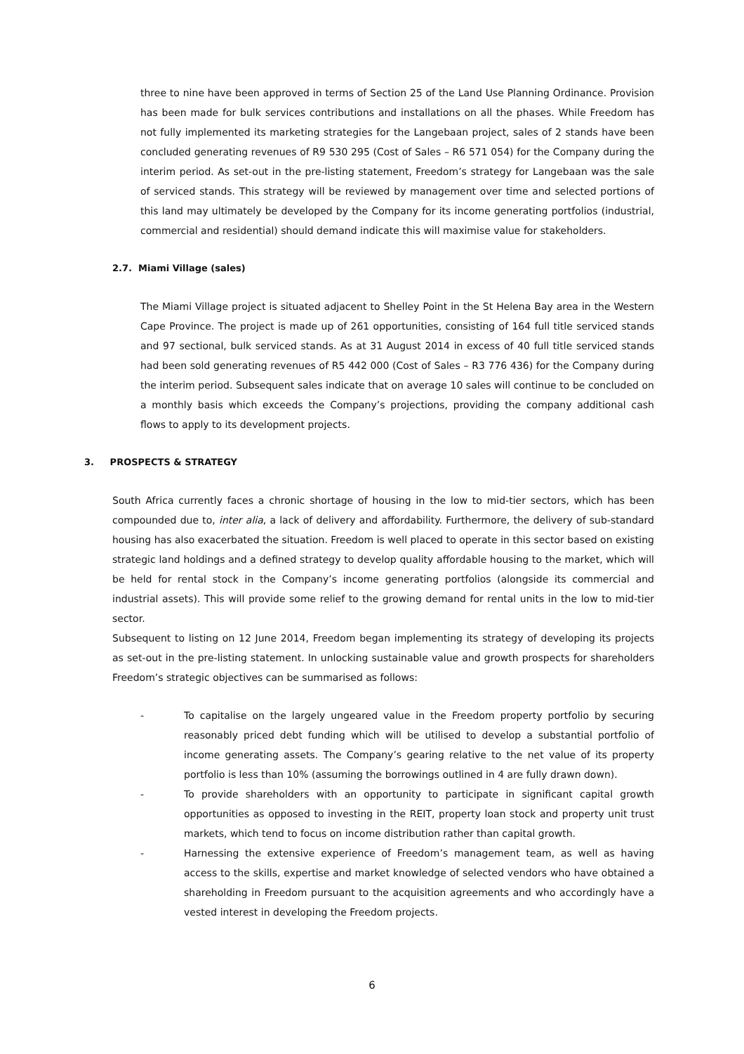three to nine have been approved in terms of Section 25 of the Land Use Planning Ordinance. Provision has been made for bulk services contributions and installations on all the phases. While Freedom has not fully implemented its marketing strategies for the Langebaan project, sales of 2 stands have been concluded generating revenues of R9 530 295 (Cost of Sales – R6 571 054) for the Company during the interim period. As set-out in the pre-listing statement, Freedom’s strategy for Langebaan was the sale of serviced stands. This strategy will be reviewed by management over time and selected portions of this land may ultimately be developed by the Company for its income generating portfolios (industrial, commercial and residential) should demand indicate this will maximise value for stakeholders.
2.7. Miami Village (sales)
The Miami Village project is situated adjacent to Shelley Point in the St Helena Bay area in the Western Cape Province. The project is made up of 261 opportunities, consisting of 164 full title serviced stands and 97 sectional, bulk serviced stands. As at 31 August 2014 in excess of 40 full title serviced stands had been sold generating revenues of R5 442 000 (Cost of Sales – R3 776 436) for the Company during the interim period. Subsequent sales indicate that on average 10 sales will continue to be concluded on a monthly basis which exceeds the Company’s projections, providing the company additional cash flows to apply to its development projects.
3. PROSPECTS & STRATEGY
South Africa currently faces a chronic shortage of housing in the low to mid-tier sectors, which has been compounded due to, inter alia, a lack of delivery and affordability. Furthermore, the delivery of sub-standard housing has also exacerbated the situation. Freedom is well placed to operate in this sector based on existing strategic land holdings and a defined strategy to develop quality affordable housing to the market, which will be held for rental stock in the Company’s income generating portfolios (alongside its commercial and industrial assets). This will provide some relief to the growing demand for rental units in the low to mid-tier sector.
Subsequent to listing on 12 June 2014, Freedom began implementing its strategy of developing its projects as set-out in the pre-listing statement. In unlocking sustainable value and growth prospects for shareholders Freedom’s strategic objectives can be summarised as follows:
- To capitalise on the largely ungeared value in the Freedom property portfolio by securing reasonably priced debt funding which will be utilised to develop a substantial portfolio of income generating assets. The Company’s gearing relative to the net value of its property portfolio is less than 10% (assuming the borrowings outlined in 4 are fully drawn down).
- To provide shareholders with an opportunity to participate in significant capital growth opportunities as opposed to investing in the REIT, property loan stock and property unit trust markets, which tend to focus on income distribution rather than capital growth.
- Harnessing the extensive experience of Freedom’s management team, as well as having access to the skills, expertise and market knowledge of selected vendors who have obtained a shareholding in Freedom pursuant to the acquisition agreements and who accordingly have a vested interest in developing the Freedom projects.
6